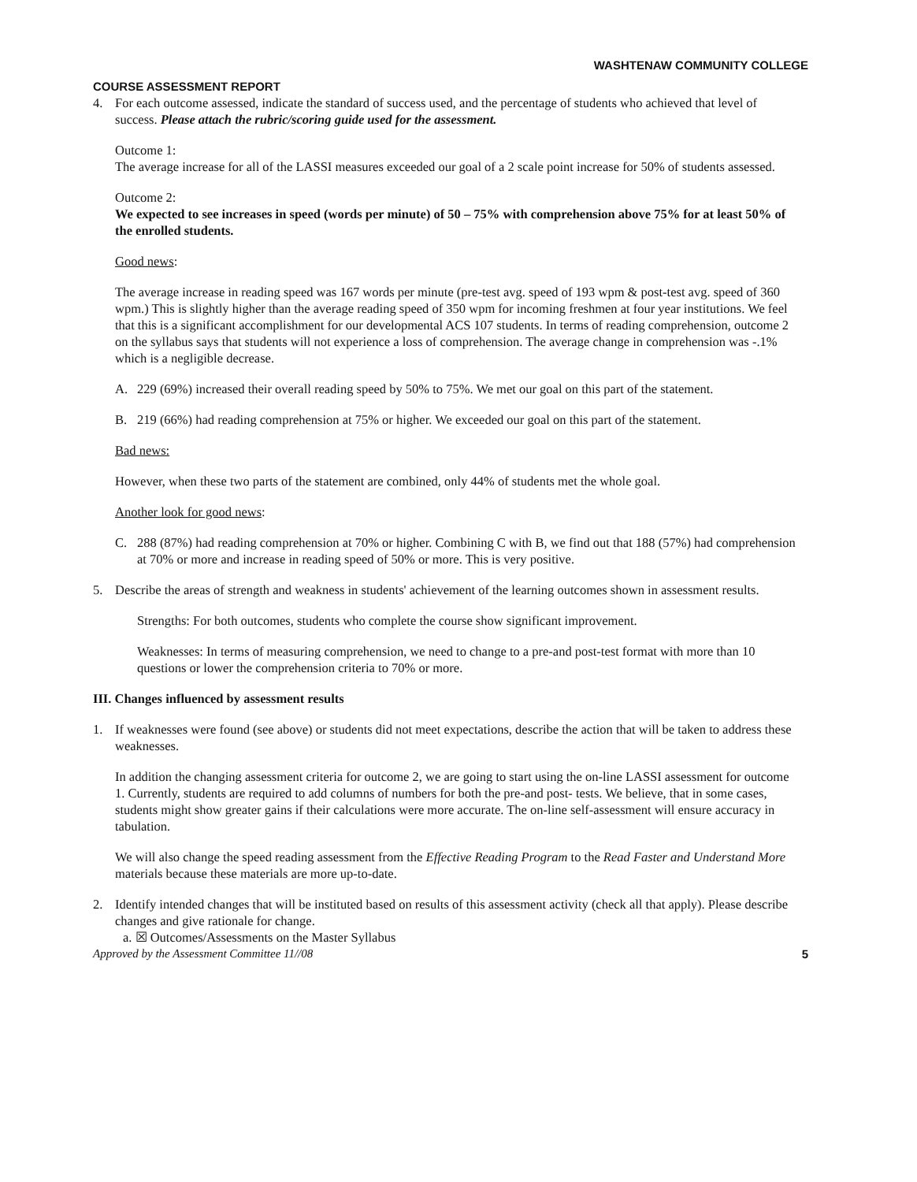WASHTENAW COMMUNITY COLLEGE
COURSE ASSESSMENT REPORT
4. For each outcome assessed, indicate the standard of success used, and the percentage of students who achieved that level of success. Please attach the rubric/scoring guide used for the assessment.
Outcome 1:
The average increase for all of the LASSI measures exceeded our goal of a 2 scale point increase for 50% of students assessed.
Outcome 2:
We expected to see increases in speed (words per minute) of 50 – 75% with comprehension above 75% for at least 50% of the enrolled students.
Good news:
The average increase in reading speed was 167 words per minute (pre-test avg. speed of 193 wpm & post-test avg. speed of 360 wpm.) This is slightly higher than the average reading speed of 350 wpm for incoming freshmen at four year institutions. We feel that this is a significant accomplishment for our developmental ACS 107 students. In terms of reading comprehension, outcome 2 on the syllabus says that students will not experience a loss of comprehension. The average change in comprehension was -.1% which is a negligible decrease.
A. 229 (69%) increased their overall reading speed by 50% to 75%. We met our goal on this part of the statement.
B. 219 (66%) had reading comprehension at 75% or higher. We exceeded our goal on this part of the statement.
Bad news:
However, when these two parts of the statement are combined, only 44% of students met the whole goal.
Another look for good news:
C. 288 (87%) had reading comprehension at 70% or higher. Combining C with B, we find out that 188 (57%) had comprehension at 70% or more and increase in reading speed of 50% or more. This is very positive.
5. Describe the areas of strength and weakness in students' achievement of the learning outcomes shown in assessment results.
Strengths: For both outcomes, students who complete the course show significant improvement.
Weaknesses: In terms of measuring comprehension, we need to change to a pre-and post-test format with more than 10 questions or lower the comprehension criteria to 70% or more.
III. Changes influenced by assessment results
1. If weaknesses were found (see above) or students did not meet expectations, describe the action that will be taken to address these weaknesses.
In addition the changing assessment criteria for outcome 2, we are going to start using the on-line LASSI assessment for outcome 1. Currently, students are required to add columns of numbers for both the pre-and post- tests. We believe, that in some cases, students might show greater gains if their calculations were more accurate. The on-line self-assessment will ensure accuracy in tabulation.
We will also change the speed reading assessment from the Effective Reading Program to the Read Faster and Understand More materials because these materials are more up-to-date.
2. Identify intended changes that will be instituted based on results of this assessment activity (check all that apply). Please describe changes and give rationale for change.
a. ☒ Outcomes/Assessments on the Master Syllabus
Approved by the Assessment Committee 11//08 5